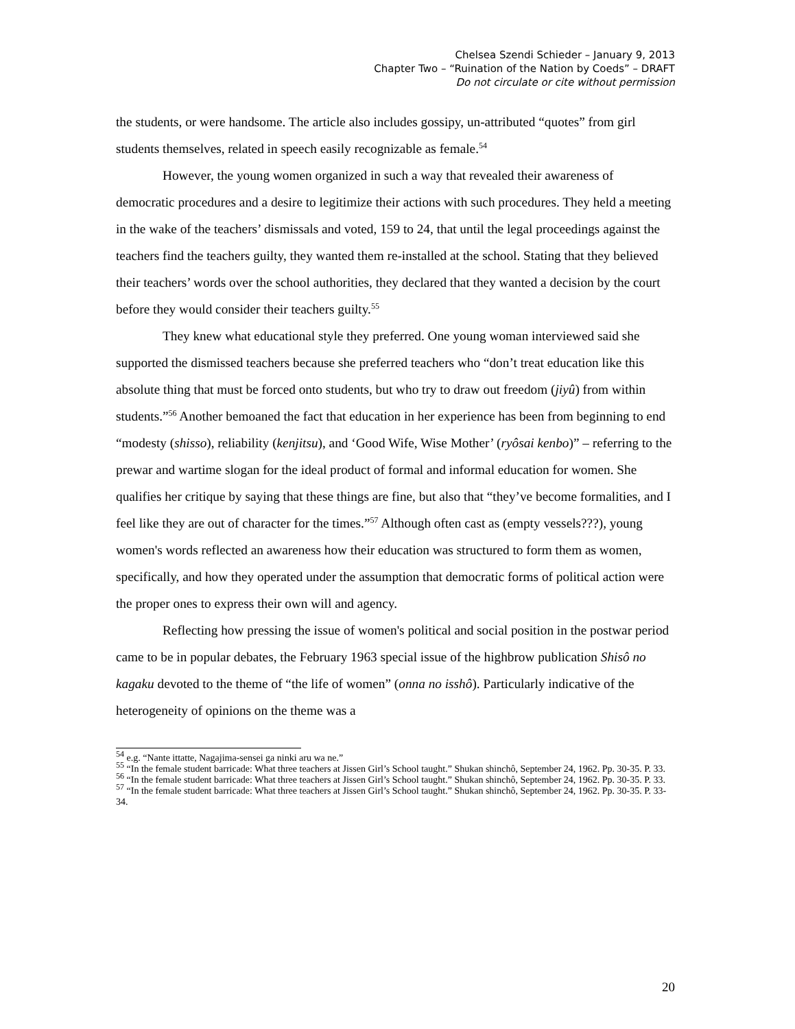Chelsea Szendi Schieder – January 9, 2013
Chapter Two – “Ruination of the Nation by Coeds” – DRAFT
Do not circulate or cite without permission
the students, or were handsome. The article also includes gossipy, un-attributed “quotes” from girl students themselves, related in speech easily recognizable as female.<sup>54</sup>
However, the young women organized in such a way that revealed their awareness of democratic procedures and a desire to legitimize their actions with such procedures. They held a meeting in the wake of the teachers’ dismissals and voted, 159 to 24, that until the legal proceedings against the teachers find the teachers guilty, they wanted them re-installed at the school. Stating that they believed their teachers’ words over the school authorities, they declared that they wanted a decision by the court before they would consider their teachers guilty.<sup>55</sup>
They knew what educational style they preferred. One young woman interviewed said she supported the dismissed teachers because she preferred teachers who “don’t treat education like this absolute thing that must be forced onto students, but who try to draw out freedom (jiyû) from within students.”<sup>56</sup> Another bemoaned the fact that education in her experience has been from beginning to end “modesty (shisso), reliability (kenjitsu), and ‘Good Wife, Wise Mother’ (ryôsai kenbo)” – referring to the prewar and wartime slogan for the ideal product of formal and informal education for women. She qualifies her critique by saying that these things are fine, but also that “they’ve become formalities, and I feel like they are out of character for the times.”<sup>57</sup> Although often cast as (empty vessels???), young women's words reflected an awareness how their education was structured to form them as women, specifically, and how they operated under the assumption that democratic forms of political action were the proper ones to express their own will and agency.
Reflecting how pressing the issue of women's political and social position in the postwar period came to be in popular debates, the February 1963 special issue of the highbrow publication Shisô no kagaku devoted to the theme of “the life of women” (onna no isshô). Particularly indicative of the heterogeneity of opinions on the theme was a
<sup>54</sup> e.g. “Nante ittatte, Nagajima-sensei ga ninki aru wa ne.”
<sup>55</sup> “In the female student barricade: What three teachers at Jissen Girl’s School taught.” Shukan shinchô, September 24, 1962. Pp. 30-35. P. 33.
<sup>56</sup> “In the female student barricade: What three teachers at Jissen Girl’s School taught.” Shukan shinchô, September 24, 1962. Pp. 30-35. P. 33.
<sup>57</sup> “In the female student barricade: What three teachers at Jissen Girl’s School taught.” Shukan shinchô, September 24, 1962. Pp. 30-35. P. 33-34.
20